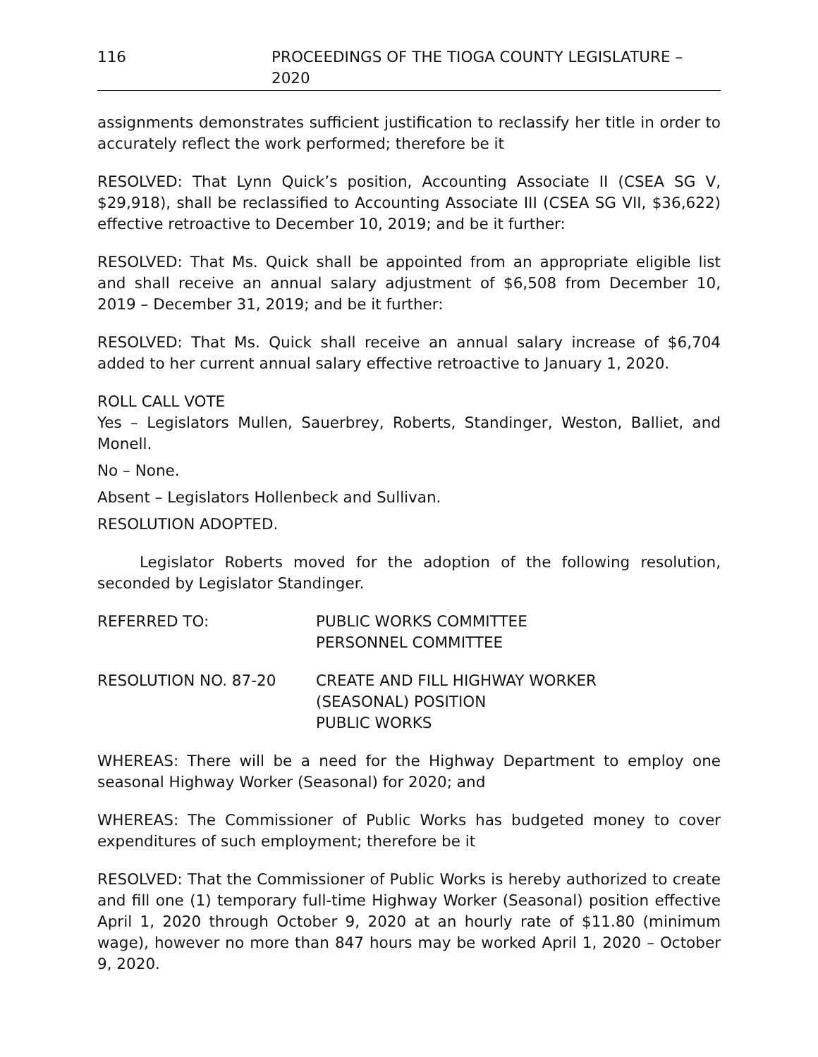116 PROCEEDINGS OF THE TIOGA COUNTY LEGISLATURE – 2020
assignments demonstrates sufficient justification to reclassify her title in order to accurately reflect the work performed; therefore be it
RESOLVED: That Lynn Quick’s position, Accounting Associate II (CSEA SG V, $29,918), shall be reclassified to Accounting Associate III (CSEA SG VII, $36,622) effective retroactive to December 10, 2019; and be it further:
RESOLVED: That Ms. Quick shall be appointed from an appropriate eligible list and shall receive an annual salary adjustment of $6,508 from December 10, 2019 – December 31, 2019; and be it further:
RESOLVED: That Ms. Quick shall receive an annual salary increase of $6,704 added to her current annual salary effective retroactive to January 1, 2020.
ROLL CALL VOTE
Yes – Legislators Mullen, Sauerbrey, Roberts, Standinger, Weston, Balliet, and Monell.
No – None.
Absent – Legislators Hollenbeck and Sullivan.
RESOLUTION ADOPTED.
Legislator Roberts moved for the adoption of the following resolution, seconded by Legislator Standinger.
REFERRED TO: PUBLIC WORKS COMMITTEE
PERSONNEL COMMITTEE
RESOLUTION NO. 87-20 CREATE AND FILL HIGHWAY WORKER
(SEASONAL) POSITION
PUBLIC WORKS
WHEREAS: There will be a need for the Highway Department to employ one seasonal Highway Worker (Seasonal) for 2020; and
WHEREAS: The Commissioner of Public Works has budgeted money to cover expenditures of such employment; therefore be it
RESOLVED: That the Commissioner of Public Works is hereby authorized to create and fill one (1) temporary full-time Highway Worker (Seasonal) position effective April 1, 2020 through October 9, 2020 at an hourly rate of $11.80 (minimum wage), however no more than 847 hours may be worked April 1, 2020 – October 9, 2020.